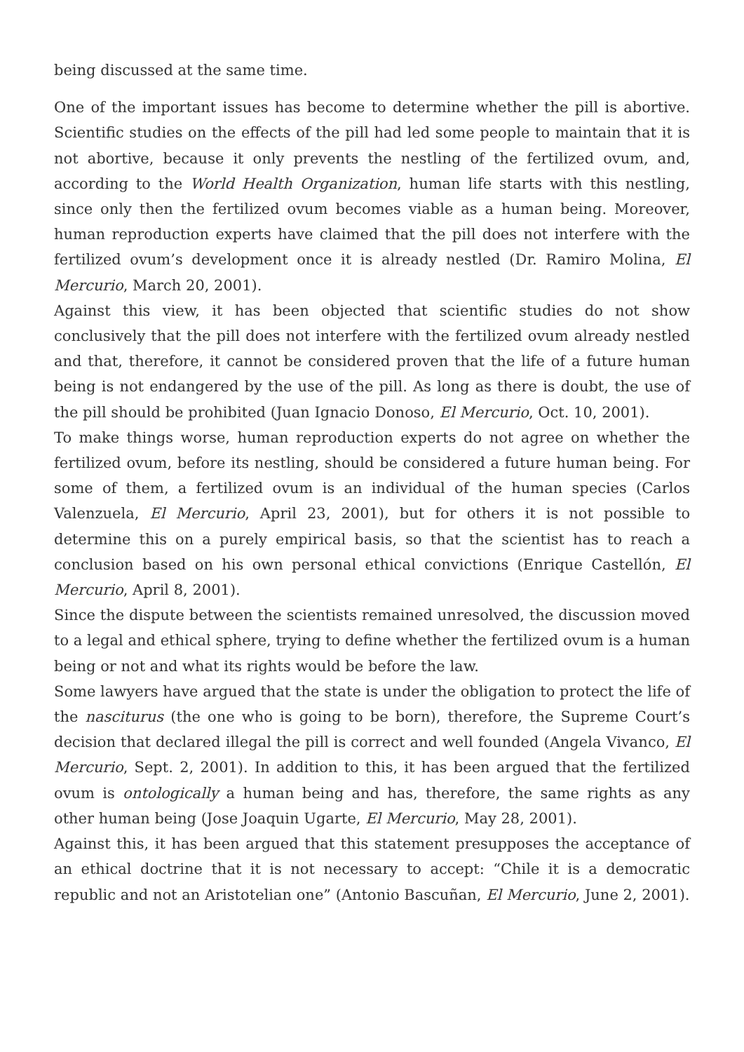being discussed at the same time.
One of the important issues has become to determine whether the pill is abortive. Scientific studies on the effects of the pill had led some people to maintain that it is not abortive, because it only prevents the nestling of the fertilized ovum, and, according to the World Health Organization, human life starts with this nestling, since only then the fertilized ovum becomes viable as a human being. Moreover, human reproduction experts have claimed that the pill does not interfere with the fertilized ovum’s development once it is already nestled (Dr. Ramiro Molina, El Mercurio, March 20, 2001).
Against this view, it has been objected that scientific studies do not show conclusively that the pill does not interfere with the fertilized ovum already nestled and that, therefore, it cannot be considered proven that the life of a future human being is not endangered by the use of the pill. As long as there is doubt, the use of the pill should be prohibited (Juan Ignacio Donoso, El Mercurio, Oct. 10, 2001).
To make things worse, human reproduction experts do not agree on whether the fertilized ovum, before its nestling, should be considered a future human being. For some of them, a fertilized ovum is an individual of the human species (Carlos Valenzuela, El Mercurio, April 23, 2001), but for others it is not possible to determine this on a purely empirical basis, so that the scientist has to reach a conclusion based on his own personal ethical convictions (Enrique Castellón, El Mercurio, April 8, 2001).
Since the dispute between the scientists remained unresolved, the discussion moved to a legal and ethical sphere, trying to define whether the fertilized ovum is a human being or not and what its rights would be before the law.
Some lawyers have argued that the state is under the obligation to protect the life of the nasciturus (the one who is going to be born), therefore, the Supreme Court’s decision that declared illegal the pill is correct and well founded (Angela Vivanco, El Mercurio, Sept. 2, 2001). In addition to this, it has been argued that the fertilized ovum is ontologically a human being and has, therefore, the same rights as any other human being (Jose Joaquin Ugarte, El Mercurio, May 28, 2001).
Against this, it has been argued that this statement presupposes the acceptance of an ethical doctrine that it is not necessary to accept: “Chile it is a democratic republic and not an Aristotelian one” (Antonio Bascuñan, El Mercurio, June 2, 2001).